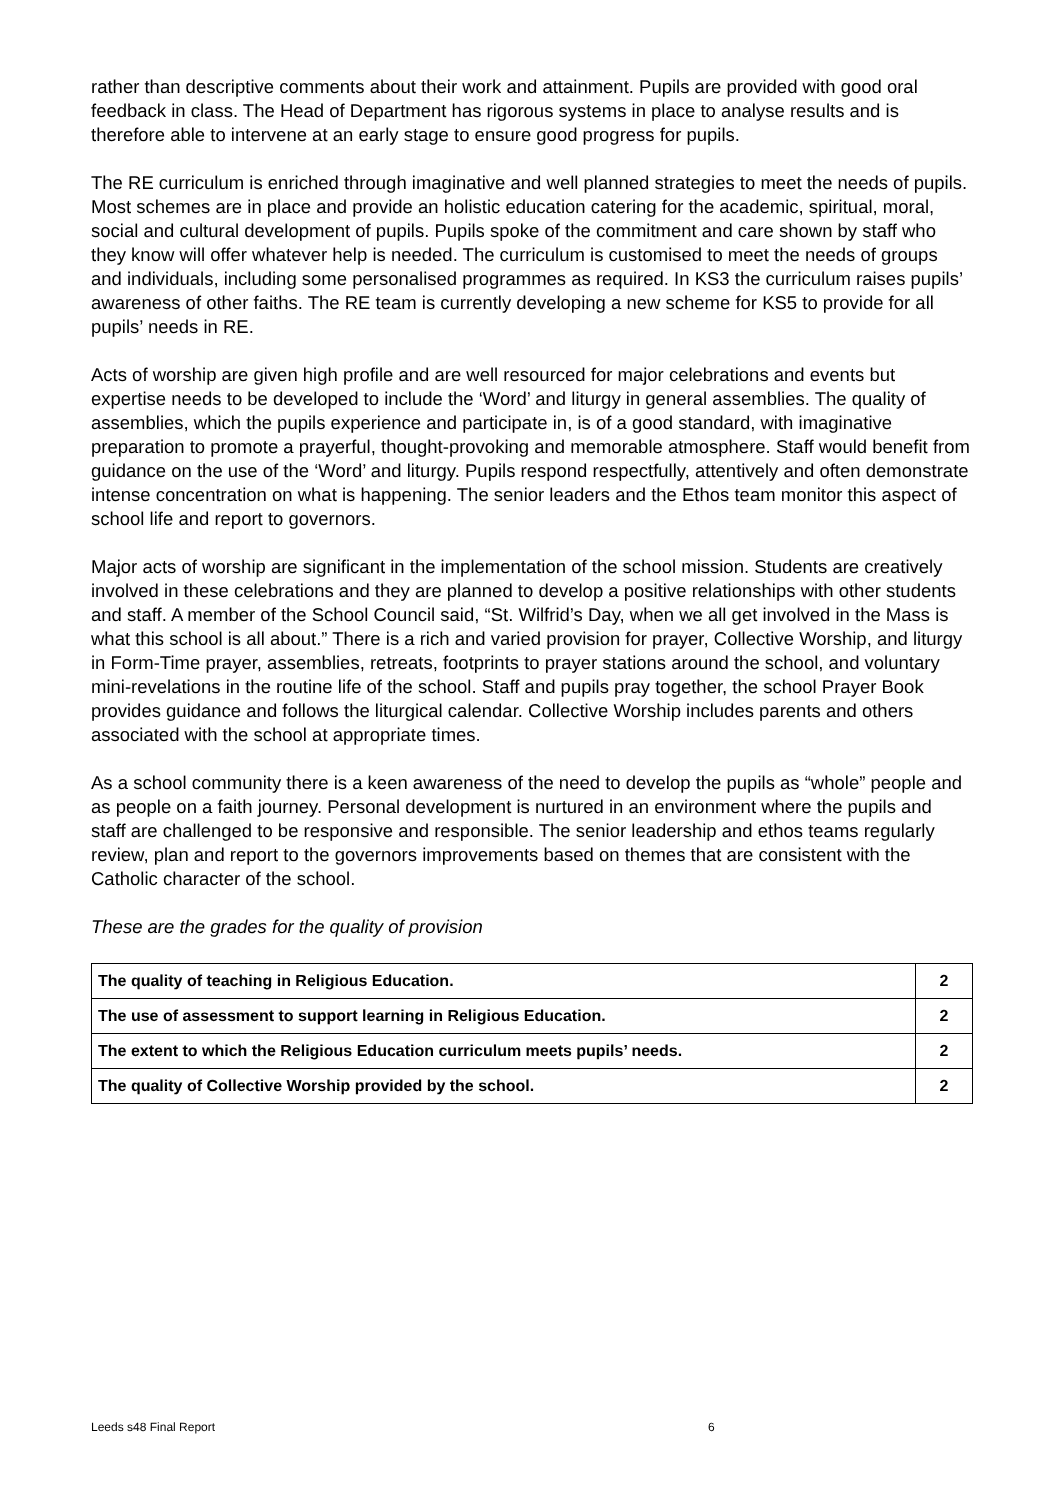rather than descriptive comments about their work and attainment. Pupils are provided with good oral feedback in class. The Head of Department has rigorous systems in place to analyse results and is therefore able to intervene at an early stage to ensure good progress for pupils.
The RE curriculum is enriched through imaginative and well planned strategies to meet the needs of pupils. Most schemes are in place and provide an holistic education catering for the academic, spiritual, moral, social and cultural development of pupils. Pupils spoke of the commitment and care shown by staff who they know will offer whatever help is needed. The curriculum is customised to meet the needs of groups and individuals, including some personalised programmes as required. In KS3 the curriculum raises pupils’ awareness of other faiths. The RE team is currently developing a new scheme for KS5 to provide for all pupils’ needs in RE.
Acts of worship are given high profile and are well resourced for major celebrations and events but expertise needs to be developed to include the ‘Word’ and liturgy in general assemblies. The quality of assemblies, which the pupils experience and participate in, is of a good standard, with imaginative preparation to promote a prayerful, thought-provoking and memorable atmosphere. Staff would benefit from guidance on the use of the ‘Word’ and liturgy. Pupils respond respectfully, attentively and often demonstrate intense concentration on what is happening. The senior leaders and the Ethos team monitor this aspect of school life and report to governors.
Major acts of worship are significant in the implementation of the school mission. Students are creatively involved in these celebrations and they are planned to develop a positive relationships with other students and staff. A member of the School Council said, “St. Wilfrid’s Day, when we all get involved in the Mass is what this school is all about.” There is a rich and varied provision for prayer, Collective Worship, and liturgy in Form-Time prayer, assemblies, retreats, footprints to prayer stations around the school, and voluntary mini-revelations in the routine life of the school. Staff and pupils pray together, the school Prayer Book provides guidance and follows the liturgical calendar. Collective Worship includes parents and others associated with the school at appropriate times.
As a school community there is a keen awareness of the need to develop the pupils as “whole” people and as people on a faith journey. Personal development is nurtured in an environment where the pupils and staff are challenged to be responsive and responsible. The senior leadership and ethos teams regularly review, plan and report to the governors improvements based on themes that are consistent with the Catholic character of the school.
These are the grades for the quality of provision
| The quality of teaching in Religious Education. | 2 |
| The use of assessment to support learning in Religious Education. | 2 |
| The extent to which the Religious Education curriculum meets pupils’ needs. | 2 |
| The quality of Collective Worship provided by the school. | 2 |
Leeds s48 Final Report 6